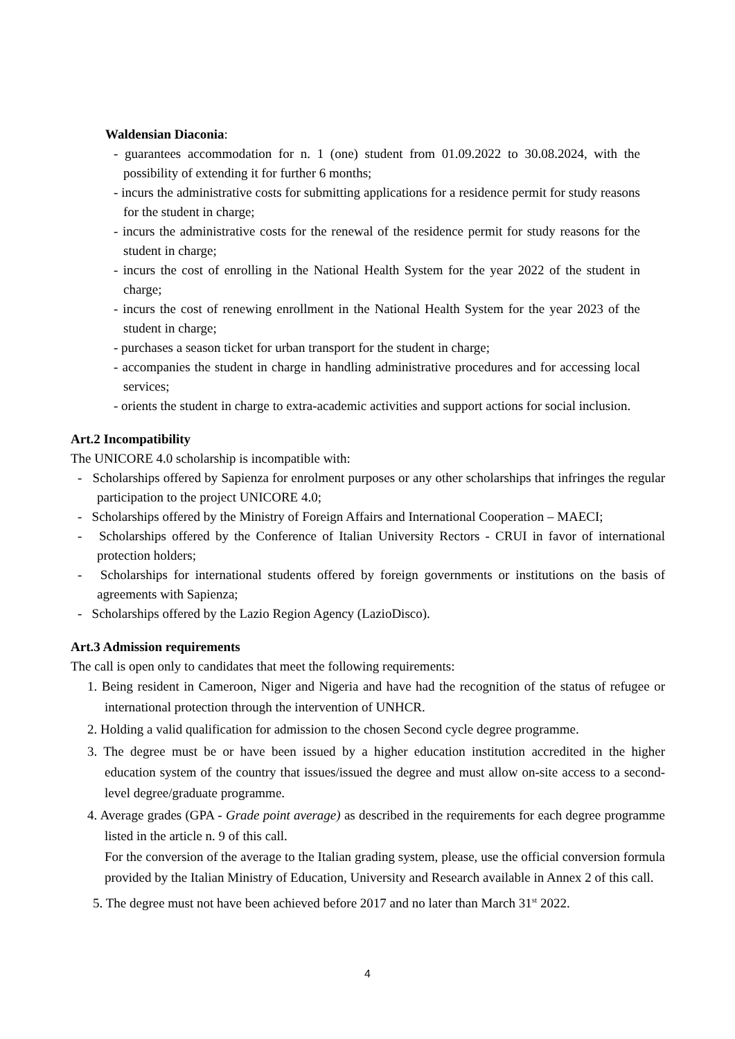Waldensian Diaconia:
- guarantees accommodation for n. 1 (one) student from 01.09.2022 to 30.08.2024, with the possibility of extending it for further 6 months;
- incurs the administrative costs for submitting applications for a residence permit for study reasons for the student in charge;
- incurs the administrative costs for the renewal of the residence permit for study reasons for the student in charge;
- incurs the cost of enrolling in the National Health System for the year 2022 of the student in charge;
- incurs the cost of renewing enrollment in the National Health System for the year 2023 of the student in charge;
- purchases a season ticket for urban transport for the student in charge;
- accompanies the student in charge in handling administrative procedures and for accessing local services;
- orients the student in charge to extra-academic activities and support actions for social inclusion.
Art.2 Incompatibility
The UNICORE 4.0 scholarship is incompatible with:
- Scholarships offered by Sapienza for enrolment purposes or any other scholarships that infringes the regular participation to the project UNICORE 4.0;
- Scholarships offered by the Ministry of Foreign Affairs and International Cooperation – MAECI;
- Scholarships offered by the Conference of Italian University Rectors - CRUI in favor of international protection holders;
- Scholarships for international students offered by foreign governments or institutions on the basis of agreements with Sapienza;
- Scholarships offered by the Lazio Region Agency (LazioDisco).
Art.3 Admission requirements
The call is open only to candidates that meet the following requirements:
1. Being resident in Cameroon, Niger and Nigeria and have had the recognition of the status of refugee or international protection through the intervention of UNHCR.
2. Holding a valid qualification for admission to the chosen Second cycle degree programme.
3. The degree must be or have been issued by a higher education institution accredited in the higher education system of the country that issues/issued the degree and must allow on-site access to a second-level degree/graduate programme.
4. Average grades (GPA - Grade point average) as described in the requirements for each degree programme listed in the article n. 9 of this call.
For the conversion of the average to the Italian grading system, please, use the official conversion formula provided by the Italian Ministry of Education, University and Research available in Annex 2 of this call.
5. The degree must not have been achieved before 2017 and no later than March 31<sup>st</sup> 2022.
4